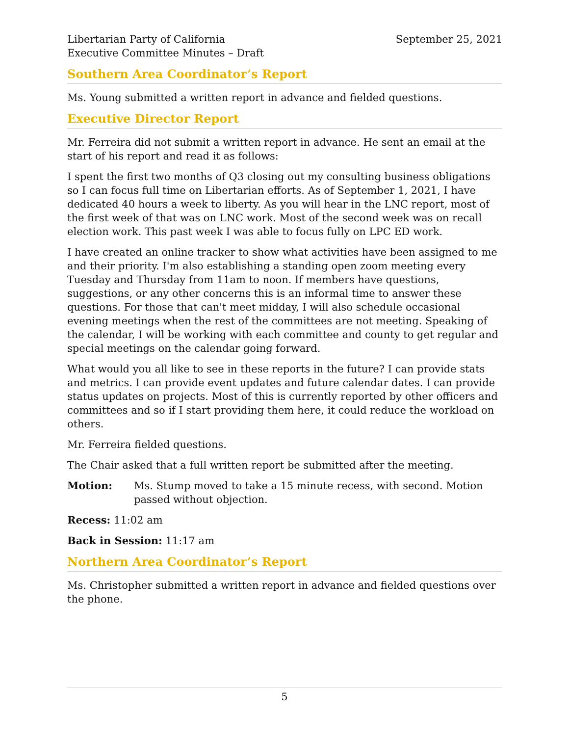Libertarian Party of California
Executive Committee Minutes – Draft
September 25, 2021
Southern Area Coordinator’s Report
Ms. Young submitted a written report in advance and fielded questions.
Executive Director Report
Mr. Ferreira did not submit a written report in advance. He sent an email at the start of his report and read it as follows:
I spent the first two months of Q3 closing out my consulting business obligations so I can focus full time on Libertarian efforts. As of September 1, 2021, I have dedicated 40 hours a week to liberty. As you will hear in the LNC report, most of the first week of that was on LNC work. Most of the second week was on recall election work. This past week I was able to focus fully on LPC ED work.
I have created an online tracker to show what activities have been assigned to me and their priority. I'm also establishing a standing open zoom meeting every Tuesday and Thursday from 11am to noon. If members have questions, suggestions, or any other concerns this is an informal time to answer these questions. For those that can't meet midday, I will also schedule occasional evening meetings when the rest of the committees are not meeting. Speaking of the calendar, I will be working with each committee and county to get regular and special meetings on the calendar going forward.
What would you all like to see in these reports in the future? I can provide stats and metrics. I can provide event updates and future calendar dates. I can provide status updates on projects. Most of this is currently reported by other officers and committees and so if I start providing them here, it could reduce the workload on others.
Mr. Ferreira fielded questions.
The Chair asked that a full written report be submitted after the meeting.
Motion: Ms. Stump moved to take a 15 minute recess, with second. Motion passed without objection.
Recess: 11:02 am
Back in Session: 11:17 am
Northern Area Coordinator’s Report
Ms. Christopher submitted a written report in advance and fielded questions over the phone.
5